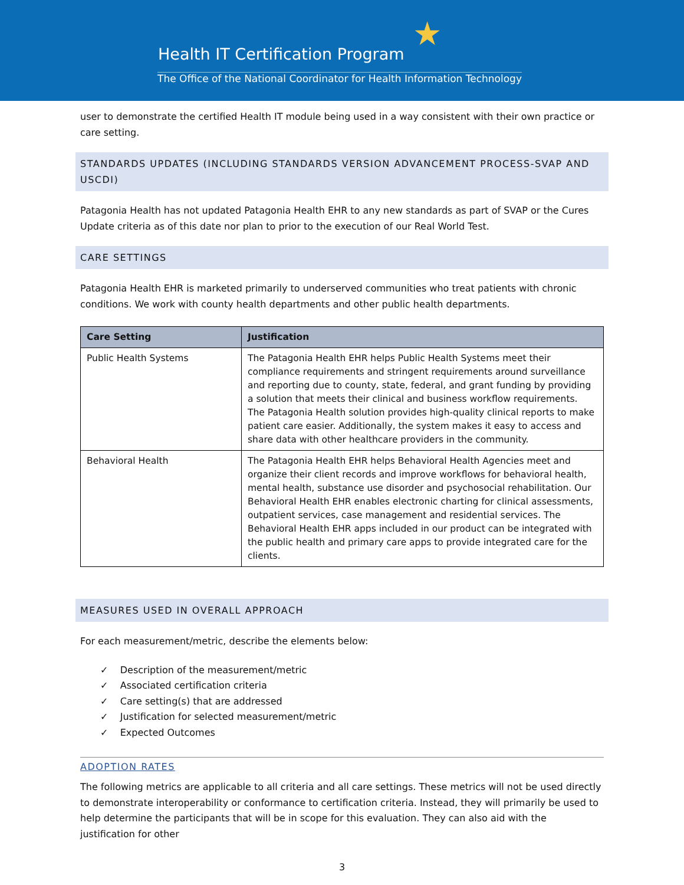★
Health IT Certification Program
The Office of the National Coordinator for Health Information Technology
user to demonstrate the certified Health IT module being used in a way consistent with their own practice or care setting.
STANDARDS UPDATES (INCLUDING STANDARDS VERSION ADVANCEMENT PROCESS-SVAP AND USCDI)
Patagonia Health has not updated Patagonia Health EHR to any new standards as part of SVAP or the Cures Update criteria as of this date nor plan to prior to the execution of our Real World Test.
CARE SETTINGS
Patagonia Health EHR is marketed primarily to underserved communities who treat patients with chronic conditions. We work with county health departments and other public health departments.
| Care Setting | Justification |
| --- | --- |
| Public Health Systems | The Patagonia Health EHR helps Public Health Systems meet their compliance requirements and stringent requirements around surveillance and reporting due to county, state, federal, and grant funding by providing a solution that meets their clinical and business workflow requirements. The Patagonia Health solution provides high-quality clinical reports to make patient care easier. Additionally, the system makes it easy to access and share data with other healthcare providers in the community. |
| Behavioral Health | The Patagonia Health EHR helps Behavioral Health Agencies meet and organize their client records and improve workflows for behavioral health, mental health, substance use disorder and psychosocial rehabilitation. Our Behavioral Health EHR enables electronic charting for clinical assessments, outpatient services, case management and residential services. The Behavioral Health EHR apps included in our product can be integrated with the public health and primary care apps to provide integrated care for the clients. |
MEASURES USED IN OVERALL APPROACH
For each measurement/metric, describe the elements below:
✓ Description of the measurement/metric
✓ Associated certification criteria
✓ Care setting(s) that are addressed
✓ Justification for selected measurement/metric
✓ Expected Outcomes
ADOPTION RATES
The following metrics are applicable to all criteria and all care settings. These metrics will not be used directly to demonstrate interoperability or conformance to certification criteria. Instead, they will primarily be used to help determine the participants that will be in scope for this evaluation. They can also aid with the justification for other
3